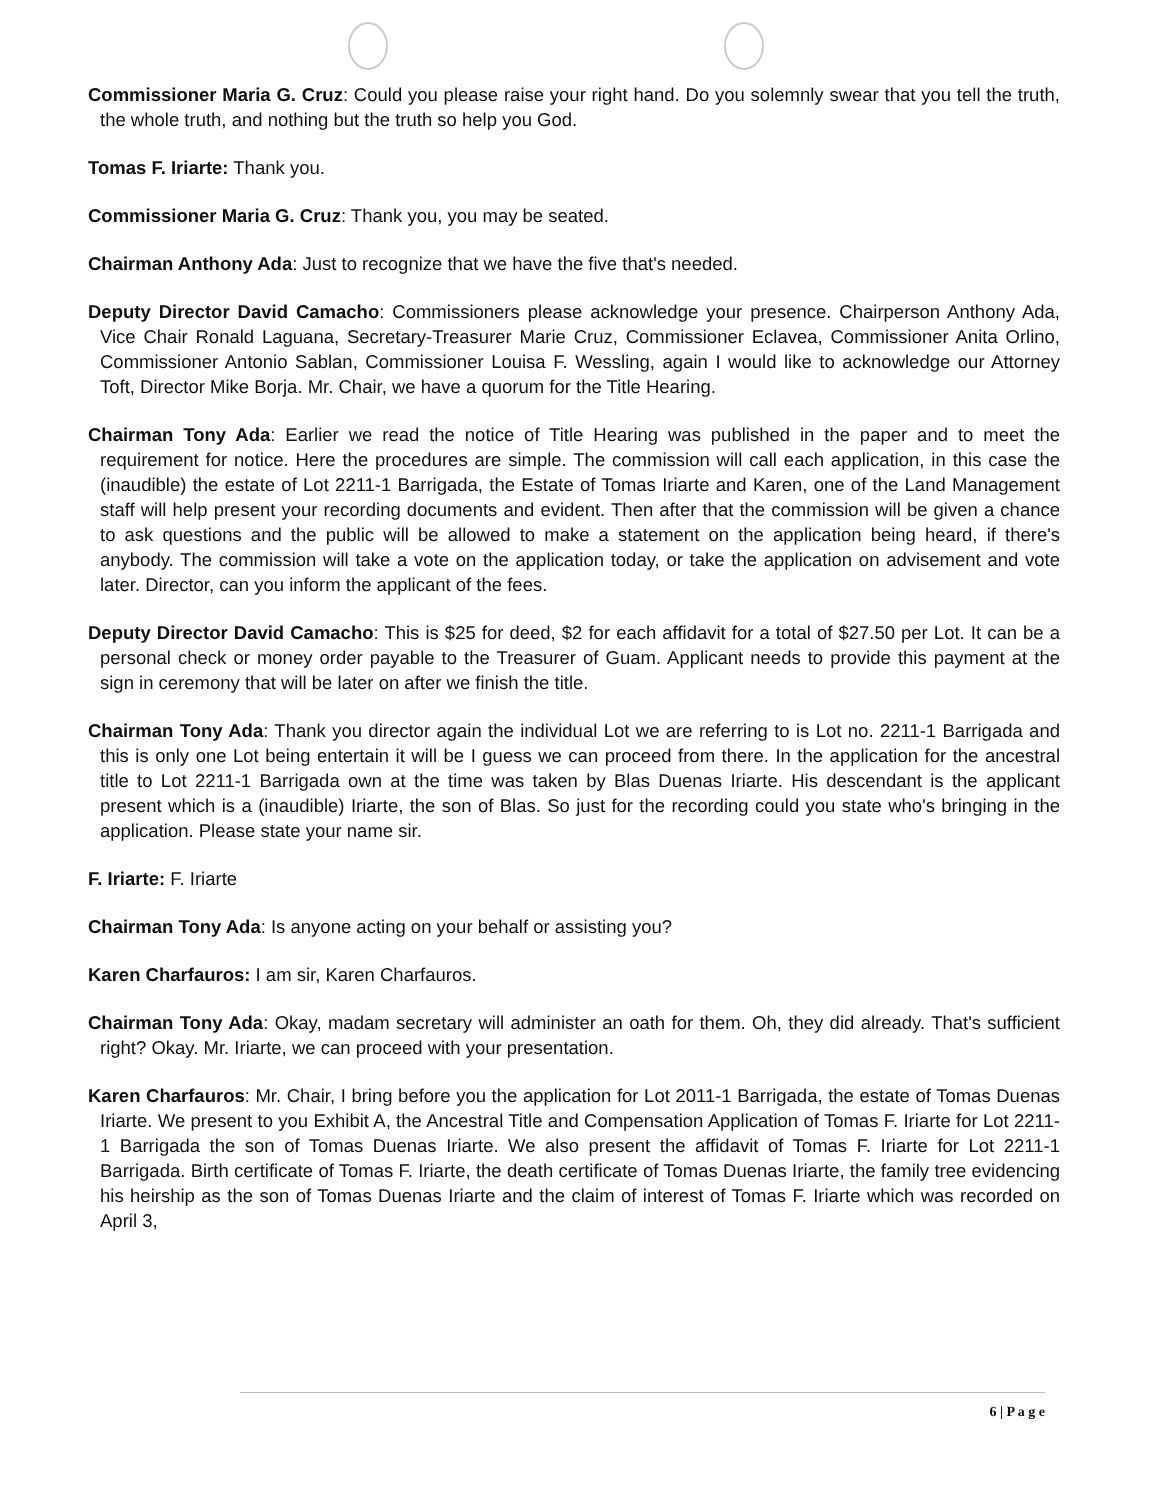Commissioner Maria G. Cruz: Could you please raise your right hand. Do you solemnly swear that you tell the truth, the whole truth, and nothing but the truth so help you God.
Tomas F. Iriarte: Thank you.
Commissioner Maria G. Cruz: Thank you, you may be seated.
Chairman Anthony Ada: Just to recognize that we have the five that's needed.
Deputy Director David Camacho: Commissioners please acknowledge your presence. Chairperson Anthony Ada, Vice Chair Ronald Laguana, Secretary-Treasurer Marie Cruz, Commissioner Eclavea, Commissioner Anita Orlino, Commissioner Antonio Sablan, Commissioner Louisa F. Wessling, again I would like to acknowledge our Attorney Toft, Director Mike Borja. Mr. Chair, we have a quorum for the Title Hearing.
Chairman Tony Ada: Earlier we read the notice of Title Hearing was published in the paper and to meet the requirement for notice. Here the procedures are simple. The commission will call each application, in this case the (inaudible) the estate of Lot 2211-1 Barrigada, the Estate of Tomas Iriarte and Karen, one of the Land Management staff will help present your recording documents and evident. Then after that the commission will be given a chance to ask questions and the public will be allowed to make a statement on the application being heard, if there's anybody. The commission will take a vote on the application today, or take the application on advisement and vote later. Director, can you inform the applicant of the fees.
Deputy Director David Camacho: This is $25 for deed, $2 for each affidavit for a total of $27.50 per Lot. It can be a personal check or money order payable to the Treasurer of Guam. Applicant needs to provide this payment at the sign in ceremony that will be later on after we finish the title.
Chairman Tony Ada: Thank you director again the individual Lot we are referring to is Lot no. 2211-1 Barrigada and this is only one Lot being entertain it will be I guess we can proceed from there. In the application for the ancestral title to Lot 2211-1 Barrigada own at the time was taken by Blas Duenas Iriarte. His descendant is the applicant present which is a (inaudible) Iriarte, the son of Blas. So just for the recording could you state who's bringing in the application. Please state your name sir.
F. Iriarte: F. Iriarte
Chairman Tony Ada: Is anyone acting on your behalf or assisting you?
Karen Charfauros: I am sir, Karen Charfauros.
Chairman Tony Ada: Okay, madam secretary will administer an oath for them. Oh, they did already. That's sufficient right? Okay. Mr. Iriarte, we can proceed with your presentation.
Karen Charfauros: Mr. Chair, I bring before you the application for Lot 2011-1 Barrigada, the estate of Tomas Duenas Iriarte. We present to you Exhibit A, the Ancestral Title and Compensation Application of Tomas F. Iriarte for Lot 2211-1 Barrigada the son of Tomas Duenas Iriarte. We also present the affidavit of Tomas F. Iriarte for Lot 2211-1 Barrigada. Birth certificate of Tomas F. Iriarte, the death certificate of Tomas Duenas Iriarte, the family tree evidencing his heirship as the son of Tomas Duenas Iriarte and the claim of interest of Tomas F. Iriarte which was recorded on April 3,
6 | P a g e